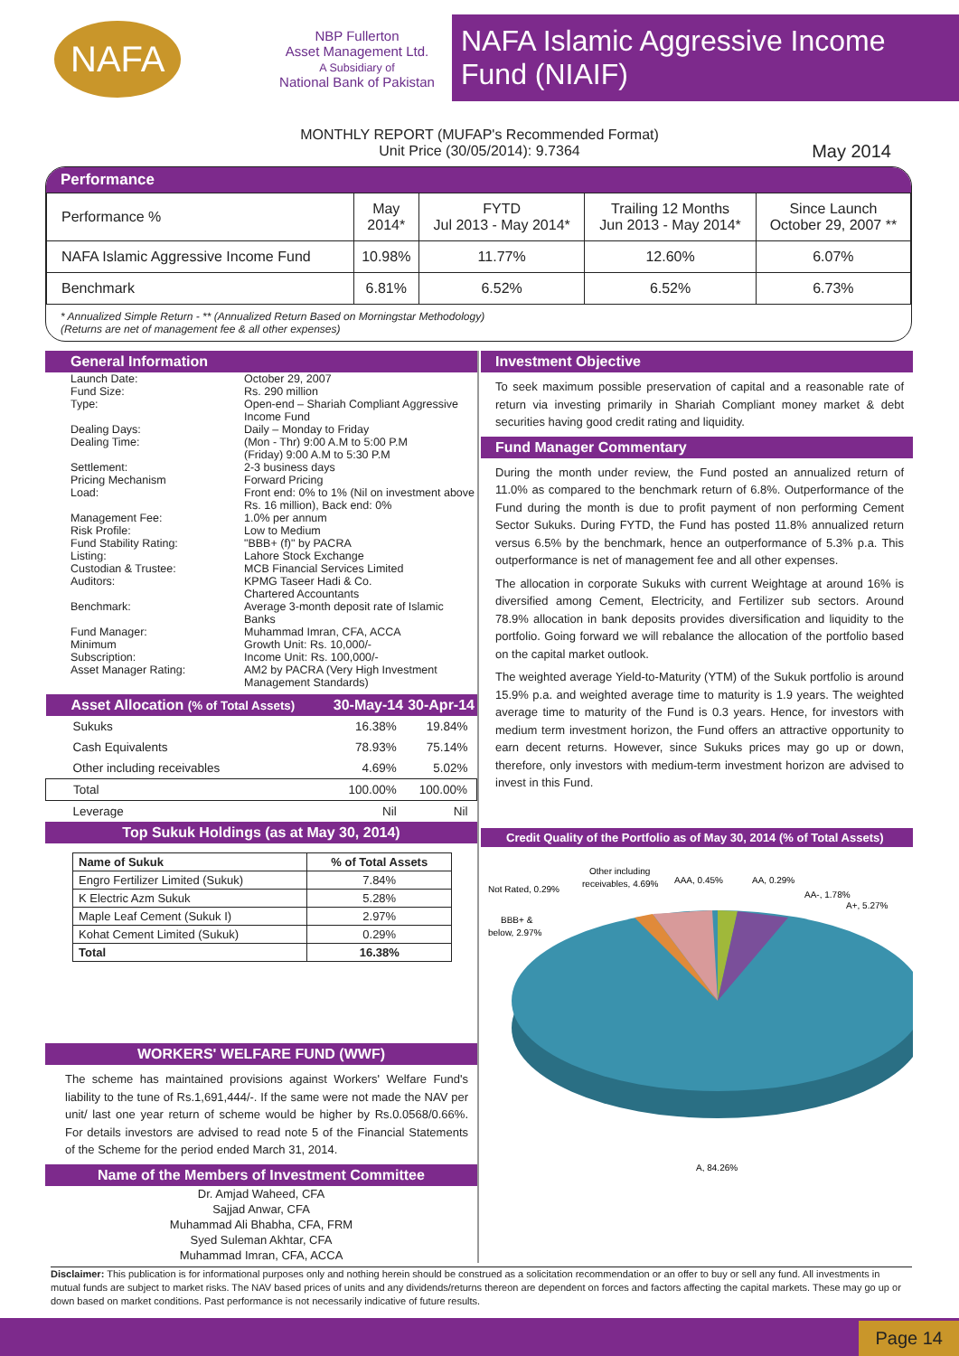NAFA
NBP Fullerton
Asset Management Ltd.
A Subsidiary of
National Bank of Pakistan
NAFA Islamic Aggressive Income Fund (NIAIF)
MONTHLY REPORT (MUFAP's Recommended Format)
Unit Price (30/05/2014): 9.7364
May 2014
Performance
| Performance % | May 2014* | FYTD Jul 2013 - May 2014* | Trailing 12 Months Jun 2013 - May 2014* | Since Launch October 29, 2007 ** |
| --- | --- | --- | --- | --- |
| NAFA Islamic Aggressive Income Fund | 10.98% | 11.77% | 12.60% | 6.07% |
| Benchmark | 6.81% | 6.52% | 6.52% | 6.73% |
* Annualized Simple Return - ** (Annualized Return Based on Morningstar Methodology)
(Returns are net of management fee & all other expenses)
General Information
| Launch Date: | October 29, 2007 |
| Fund Size: | Rs. 290 million |
| Type: | Open-end – Shariah Compliant Aggressive Income Fund |
| Dealing Days: | Daily – Monday to Friday |
| Dealing Time: | (Mon - Thr) 9:00 A.M to 5:00 P.M (Friday) 9:00 A.M to 5:30 P.M |
| Settlement: | 2-3 business days |
| Pricing Mechanism | Forward Pricing |
| Load: | Front end: 0% to 1% (Nil on investment above Rs. 16 million), Back end: 0% |
| Management Fee: | 1.0% per annum |
| Risk Profile: | Low to Medium |
| Fund Stability Rating: | "BBB+ (f)" by PACRA |
| Listing: | Lahore Stock Exchange |
| Custodian & Trustee: | MCB Financial Services Limited |
| Auditors: | KPMG Taseer Hadi & Co. Chartered Accountants |
| Benchmark: | Average 3-month deposit rate of Islamic Banks |
| Fund Manager: | Muhammad Imran, CFA, ACCA |
| Minimum Subscription: | Growth Unit: Rs. 10,000/- Income Unit: Rs. 100,000/- |
| Asset Manager Rating: | AM2 by PACRA (Very High Investment Management Standards) |
| Asset Allocation (% of Total Assets) | 30-May-14 | 30-Apr-14 |
| --- | --- | --- |
| Sukuks | 16.38% | 19.84% |
| Cash Equivalents | 78.93% | 75.14% |
| Other including receivables | 4.69% | 5.02% |
| Total | 100.00% | 100.00% |
| Leverage | Nil | Nil |
Top Sukuk Holdings (as at May 30, 2014)
| Name of Sukuk | % of Total Assets |
| --- | --- |
| Engro Fertilizer Limited (Sukuk) | 7.84% |
| K Electric Azm Sukuk | 5.28% |
| Maple Leaf Cement (Sukuk I) | 2.97% |
| Kohat Cement Limited (Sukuk) | 0.29% |
| Total | 16.38% |
WORKERS' WELFARE FUND (WWF)
The scheme has maintained provisions against Workers' Welfare Fund's liability to the tune of Rs.1,691,444/-. If the same were not made the NAV per unit/ last one year return of scheme would be higher by Rs.0.0568/0.66%. For details investors are advised to read note 5 of the Financial Statements of the Scheme for the period ended March 31, 2014.
Name of the Members of Investment Committee
Dr. Amjad Waheed, CFA
Sajjad Anwar, CFA
Muhammad Ali Bhabha, CFA, FRM
Syed Suleman Akhtar, CFA
Muhammad Imran, CFA, ACCA
Investment Objective
To seek maximum possible preservation of capital and a reasonable rate of return via investing primarily in Shariah Compliant money market & debt securities having good credit rating and liquidity.
Fund Manager Commentary
During the month under review, the Fund posted an annualized return of 11.0% as compared to the benchmark return of 6.8%. Outperformance of the Fund during the month is due to profit payment of non performing Cement Sector Sukuks. During FYTD, the Fund has posted 11.8% annualized return versus 6.5% by the benchmark, hence an outperformance of 5.3% p.a. This outperformance is net of management fee and all other expenses.
The allocation in corporate Sukuks with current Weightage at around 16% is diversified among Cement, Electricity, and Fertilizer sub sectors. Around 78.9% allocation in bank deposits provides diversification and liquidity to the portfolio. Going forward we will rebalance the allocation of the portfolio based on the capital market outlook.
The weighted average Yield-to-Maturity (YTM) of the Sukuk portfolio is around 15.9% p.a. and weighted average time to maturity is 1.9 years. The weighted average time to maturity of the Fund is 0.3 years. Hence, for investors with medium term investment horizon, the Fund offers an attractive opportunity to earn decent returns. However, since Sukuks prices may go up or down, therefore, only investors with medium-term investment horizon are advised to invest in this Fund.
Credit Quality of the Portfolio as of May 30, 2014 (% of Total Assets)
Not Rated, 0.29%
Other including
receivables, 4.69%
AAA, 0.45%
AA, 0.29%
AA-, 1.78%
A+, 5.27%
BBB+ &
below, 2.97%
A, 84.26%
Disclaimer: This publication is for informational purposes only and nothing herein should be construed as a solicitation recommendation or an offer to buy or sell any fund. All investments in mutual funds are subject to market risks. The NAV based prices of units and any dividends/returns thereon are dependent on forces and factors affecting the capital markets. These may go up or down based on market conditions. Past performance is not necessarily indicative of future results.
Page 14